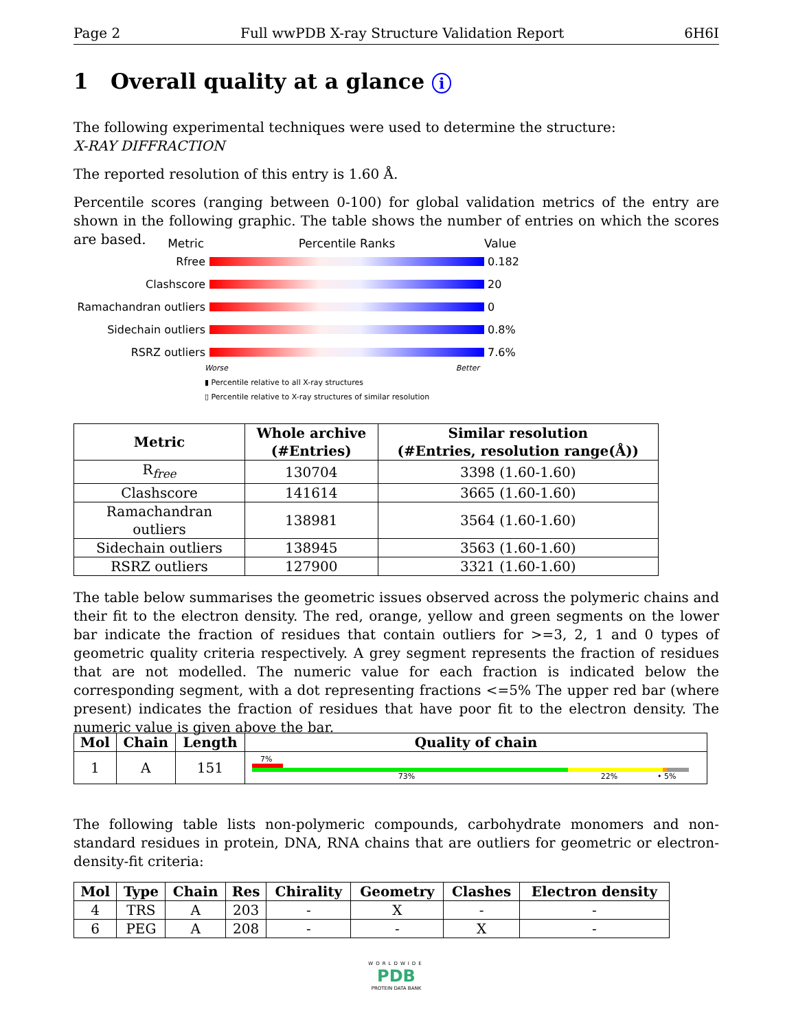Page 2 Full wwPDB X-ray Structure Validation Report 6H6I
1 Overall quality at a glance i
The following experimental techniques were used to determine the structure:
X-RAY DIFFRACTION
The reported resolution of this entry is 1.60 Å.
Percentile scores (ranging between 0-100) for global validation metrics of the entry are shown in the following graphic. The table shows the number of entries on which the scores are based.
Metric Percentile Ranks Value
Rfree 0.182
Clashscore 20
Ramachandran outliers 0
Sidechain outliers 0.8%
RSRZ outliers 7.6%
Worse Better
▮ Percentile relative to all X-ray structures
▯ Percentile relative to X-ray structures of similar resolution
| Metric | Whole archive (#Entries) | Similar resolution (#Entries, resolution range(Å)) |
| --- | --- | --- |
| R<sub>free</sub> | 130704 | 3398 (1.60-1.60) |
| Clashscore | 141614 | 3665 (1.60-1.60) |
| Ramachandran outliers | 138981 | 3564 (1.60-1.60) |
| Sidechain outliers | 138945 | 3563 (1.60-1.60) |
| RSRZ outliers | 127900 | 3321 (1.60-1.60) |
The table below summarises the geometric issues observed across the polymeric chains and their fit to the electron density. The red, orange, yellow and green segments on the lower bar indicate the fraction of residues that contain outliers for >=3, 2, 1 and 0 types of geometric quality criteria respectively. A grey segment represents the fraction of residues that are not modelled. The numeric value for each fraction is indicated below the corresponding segment, with a dot representing fractions <=5% The upper red bar (where present) indicates the fraction of residues that have poor fit to the electron density. The numeric value is given above the bar.
| Mol | Chain | Length | Quality of chain |
| --- | --- | --- | --- |
| 1 | A | 151 | 7% 73% 22% • 5% |
The following table lists non-polymeric compounds, carbohydrate monomers and non-standard residues in protein, DNA, RNA chains that are outliers for geometric or electron-density-fit criteria:
| Mol | Type | Chain | Res | Chirality | Geometry | Clashes | Electron density |
| --- | --- | --- | --- | --- | --- | --- | --- |
| 4 | TRS | A | 203 | - | X | - | - |
| 6 | PEG | A | 208 | - | - | X | - |
WORLDWIDE
PDB
PROTEIN DATA BANK